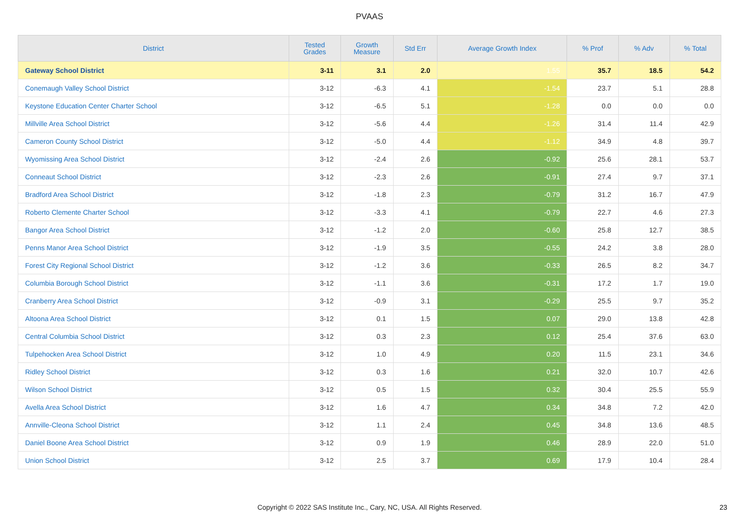PVAAS
| District | Tested Grades | Growth Measure | Std Err | Average Growth Index | % Prof | % Adv | % Total |
| --- | --- | --- | --- | --- | --- | --- | --- |
| Gateway School District | 3-11 | 3.1 | 2.0 | 1.55 | 35.7 | 18.5 | 54.2 |
| Conemaugh Valley School District | 3-12 | -6.3 | 4.1 | -1.54 | 23.7 | 5.1 | 28.8 |
| Keystone Education Center Charter School | 3-12 | -6.5 | 5.1 | -1.28 | 0.0 | 0.0 | 0.0 |
| Millville Area School District | 3-12 | -5.6 | 4.4 | -1.26 | 31.4 | 11.4 | 42.9 |
| Cameron County School District | 3-12 | -5.0 | 4.4 | -1.12 | 34.9 | 4.8 | 39.7 |
| Wyomissing Area School District | 3-12 | -2.4 | 2.6 | -0.92 | 25.6 | 28.1 | 53.7 |
| Conneaut School District | 3-12 | -2.3 | 2.6 | -0.91 | 27.4 | 9.7 | 37.1 |
| Bradford Area School District | 3-12 | -1.8 | 2.3 | -0.79 | 31.2 | 16.7 | 47.9 |
| Roberto Clemente Charter School | 3-12 | -3.3 | 4.1 | -0.79 | 22.7 | 4.6 | 27.3 |
| Bangor Area School District | 3-12 | -1.2 | 2.0 | -0.60 | 25.8 | 12.7 | 38.5 |
| Penns Manor Area School District | 3-12 | -1.9 | 3.5 | -0.55 | 24.2 | 3.8 | 28.0 |
| Forest City Regional School District | 3-12 | -1.2 | 3.6 | -0.33 | 26.5 | 8.2 | 34.7 |
| Columbia Borough School District | 3-12 | -1.1 | 3.6 | -0.31 | 17.2 | 1.7 | 19.0 |
| Cranberry Area School District | 3-12 | -0.9 | 3.1 | -0.29 | 25.5 | 9.7 | 35.2 |
| Altoona Area School District | 3-12 | 0.1 | 1.5 | 0.07 | 29.0 | 13.8 | 42.8 |
| Central Columbia School District | 3-12 | 0.3 | 2.3 | 0.12 | 25.4 | 37.6 | 63.0 |
| Tulpehocken Area School District | 3-12 | 1.0 | 4.9 | 0.20 | 11.5 | 23.1 | 34.6 |
| Ridley School District | 3-12 | 0.3 | 1.6 | 0.21 | 32.0 | 10.7 | 42.6 |
| Wilson School District | 3-12 | 0.5 | 1.5 | 0.32 | 30.4 | 25.5 | 55.9 |
| Avella Area School District | 3-12 | 1.6 | 4.7 | 0.34 | 34.8 | 7.2 | 42.0 |
| Annville-Cleona School District | 3-12 | 1.1 | 2.4 | 0.45 | 34.8 | 13.6 | 48.5 |
| Daniel Boone Area School District | 3-12 | 0.9 | 1.9 | 0.46 | 28.9 | 22.0 | 51.0 |
| Union School District | 3-12 | 2.5 | 3.7 | 0.69 | 17.9 | 10.4 | 28.4 |
Copyright © 2022 SAS Institute Inc., Cary, NC, USA. All Rights Reserved. 23